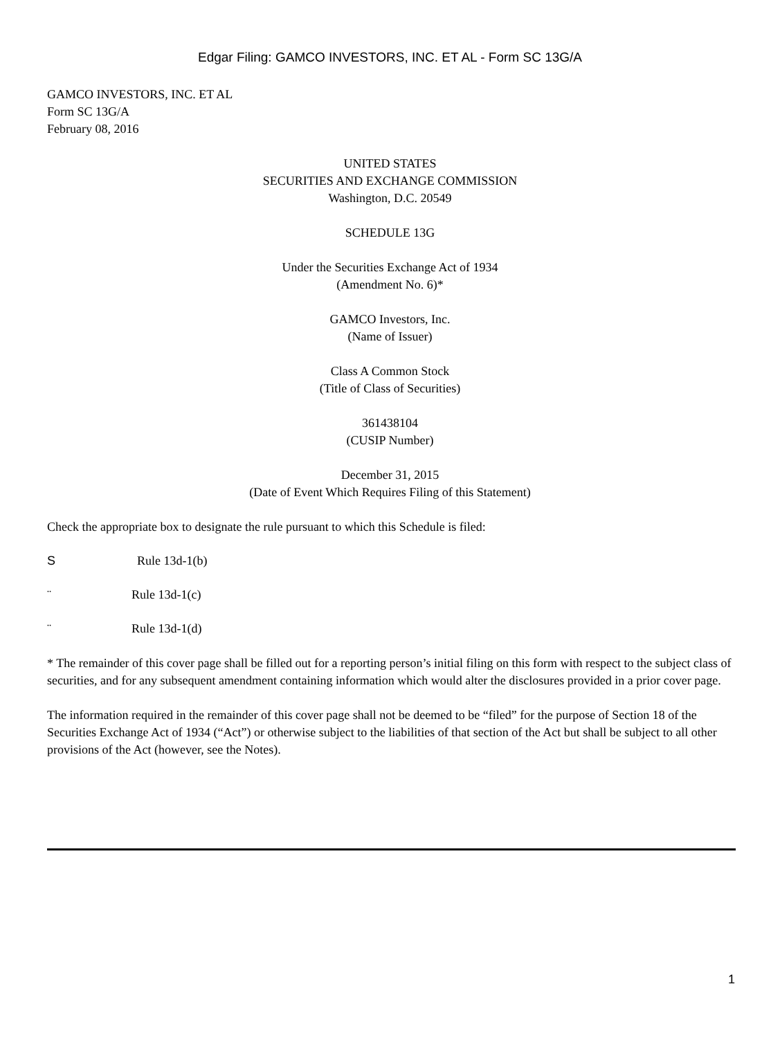Edgar Filing: GAMCO INVESTORS, INC. ET AL - Form SC 13G/A
GAMCO INVESTORS, INC. ET AL
Form SC 13G/A
February 08, 2016
UNITED STATES
SECURITIES AND EXCHANGE COMMISSION
Washington, D.C. 20549
SCHEDULE 13G
Under the Securities Exchange Act of 1934
(Amendment No. 6)*
GAMCO Investors, Inc.
(Name of Issuer)
Class A Common Stock
(Title of Class of Securities)
361438104
(CUSIP Number)
December 31, 2015
(Date of Event Which Requires Filing of this Statement)
Check the appropriate box to designate the rule pursuant to which this Schedule is filed:
S Rule 13d-1(b)
¨ Rule 13d-1(c)
¨ Rule 13d-1(d)
* The remainder of this cover page shall be filled out for a reporting person’s initial filing on this form with respect to the subject class of securities, and for any subsequent amendment containing information which would alter the disclosures provided in a prior cover page.
The information required in the remainder of this cover page shall not be deemed to be “filed” for the purpose of Section 18 of the Securities Exchange Act of 1934 (“Act”) or otherwise subject to the liabilities of that section of the Act but shall be subject to all other provisions of the Act (however, see the Notes).
1